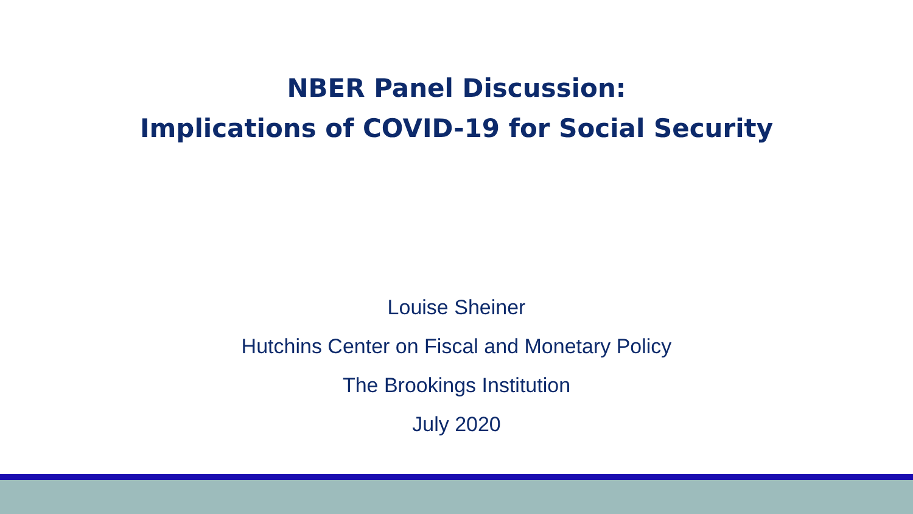NBER Panel Discussion:
Implications of COVID-19 for Social Security
Louise Sheiner
Hutchins Center on Fiscal and Monetary Policy
The Brookings Institution
July 2020